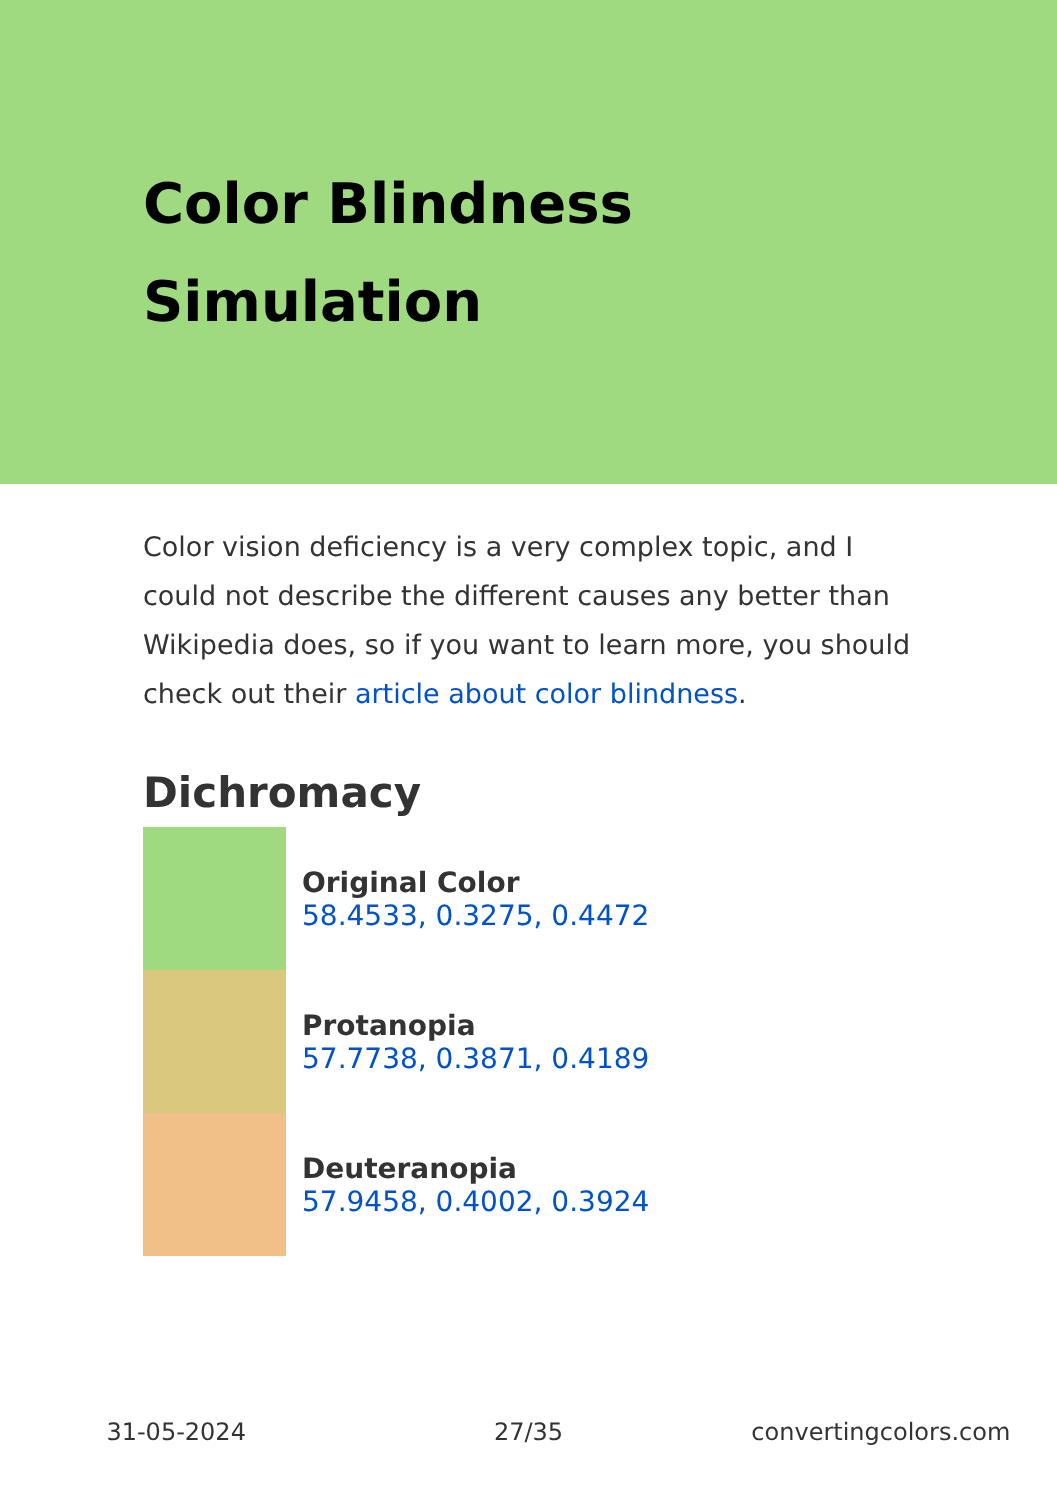Color Blindness
Simulation
Color vision deficiency is a very complex topic, and I could not describe the different causes any better than Wikipedia does, so if you want to learn more, you should check out their article about color blindness.
Dichromacy
Original Color
58.4533, 0.3275, 0.4472
Protanopia
57.7738, 0.3871, 0.4189
Deuteranopia
57.9458, 0.4002, 0.3924
31-05-2024 27/35 convertingcolors.com